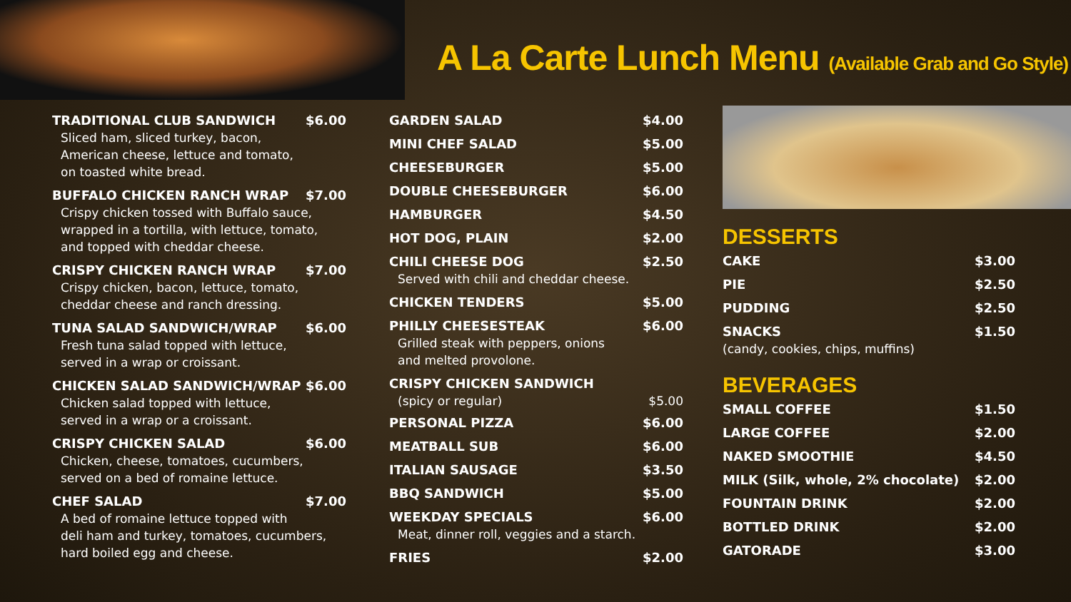A La Carte Lunch Menu (Available Grab and Go Style)
TRADITIONAL CLUB SANDWICH $6.00
Sliced ham, sliced turkey, bacon,
American cheese, lettuce and tomato,
on toasted white bread.
BUFFALO CHICKEN RANCH WRAP $7.00
Crispy chicken tossed with Buffalo sauce,
wrapped in a tortilla, with lettuce, tomato,
and topped with cheddar cheese.
CRISPY CHICKEN RANCH WRAP $7.00
Crispy chicken, bacon, lettuce, tomato,
cheddar cheese and ranch dressing.
TUNA SALAD SANDWICH/WRAP $6.00
Fresh tuna salad topped with lettuce,
served in a wrap or croissant.
CHICKEN SALAD SANDWICH/WRAP $6.00
Chicken salad topped with lettuce,
served in a wrap or a croissant.
CRISPY CHICKEN SALAD $6.00
Chicken, cheese, tomatoes, cucumbers,
served on a bed of romaine lettuce.
CHEF SALAD $7.00
A bed of romaine lettuce topped with
deli ham and turkey, tomatoes, cucumbers,
hard boiled egg and cheese.
GARDEN SALAD $4.00
MINI CHEF SALAD $5.00
CHEESEBURGER $5.00
DOUBLE CHEESEBURGER $6.00
HAMBURGER $4.50
HOT DOG, PLAIN $2.00
CHILI CHEESE DOG $2.50
Served with chili and cheddar cheese.
CHICKEN TENDERS $5.00
PHILLY CHEESESTEAK $6.00
Grilled steak with peppers, onions
and melted provolone.
CRISPY CHICKEN SANDWICH
(spicy or regular) $5.00
PERSONAL PIZZA $6.00
MEATBALL SUB $6.00
ITALIAN SAUSAGE $3.50
BBQ SANDWICH $5.00
WEEKDAY SPECIALS $6.00
Meat, dinner roll, veggies and a starch.
FRIES $2.00
DESSERTS
CAKE $3.00
PIE $2.50
PUDDING $2.50
SNACKS $1.50
(candy, cookies, chips, muffins)
BEVERAGES
SMALL COFFEE $1.50
LARGE COFFEE $2.00
NAKED SMOOTHIE $4.50
MILK (Silk, whole, 2% chocolate) $2.00
FOUNTAIN DRINK $2.00
BOTTLED DRINK $2.00
GATORADE $3.00